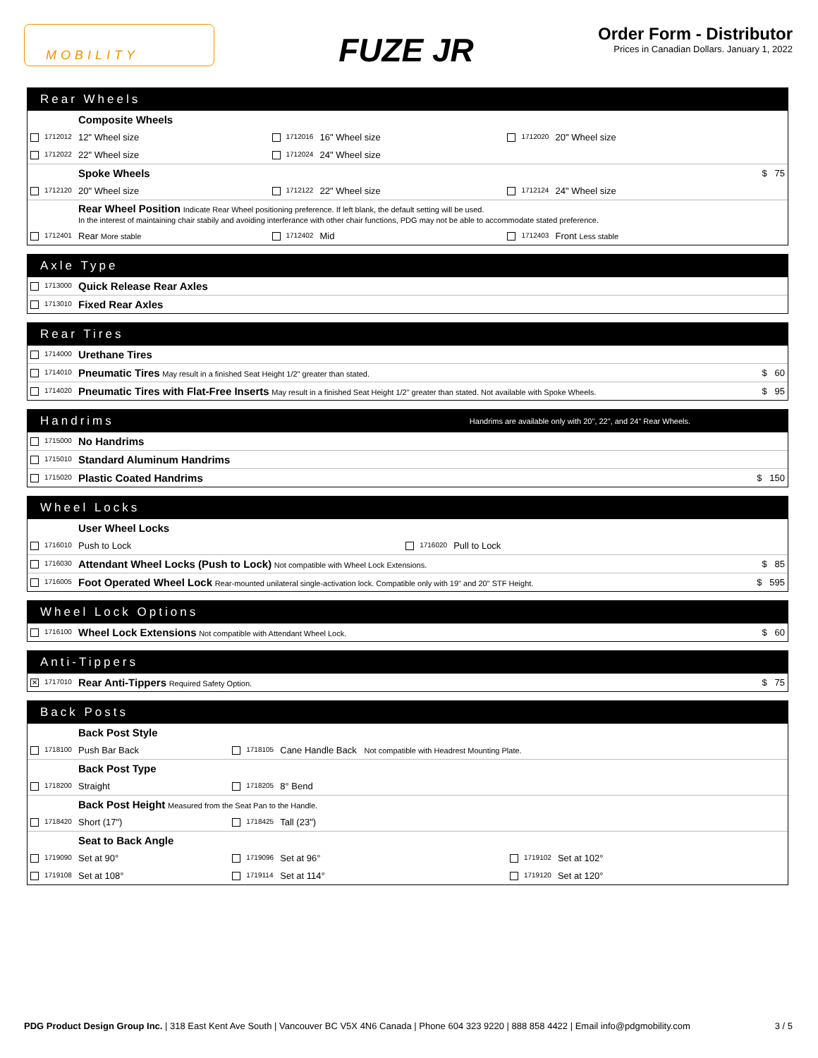MOBILITY
FUZE JR
Order Form - Distributor
Prices in Canadian Dollars. January 1, 2022
Rear Wheels
| | Composite Wheels | | | | | |
| 1712012 | 12" Wheel size | 1712016 | 16" Wheel size | 1712020 | 20" Wheel size | |
| 1712022 | 22" Wheel size | 1712024 | 24" Wheel size | | | |
| | Spoke Wheels | | | | | $ 75 |
| 1712120 | 20" Wheel size | 1712122 | 22" Wheel size | 1712124 | 24" Wheel size | |
| | Rear Wheel Position Indicate Rear Wheel positioning preference. If left blank, the default setting will be used. In the interest of maintaining chair stabily and avoiding interferance with other chair functions, PDG may not be able to accommodate stated preference. | | | | | |
| 1712401 | Rear More stable | 1712402 | Mid | 1712403 | Front Less stable | |
Axle Type
| 1713000 | Quick Release Rear Axles |
| 1713010 | Fixed Rear Axles |
Rear Tires
| 1714000 | Urethane Tires | |
| 1714010 | Pneumatic Tires May result in a finished Seat Height 1/2" greater than stated. | $ 60 |
| 1714020 | Pneumatic Tires with Flat-Free Inserts May result in a finished Seat Height 1/2" greater than stated. Not available with Spoke Wheels. | $ 95 |
Handrims Handrims are available only with 20", 22", and 24" Rear Wheels.
| 1715000 | No Handrims | |
| 1715010 | Standard Aluminum Handrims | |
| 1715020 | Plastic Coated Handrims | $ 150 |
Wheel Locks
| | User Wheel Locks | | | |
| 1716010 | Push to Lock | 1716020 | Pull to Lock | |
| 1716030 | Attendant Wheel Locks (Push to Lock) Not compatible with Wheel Lock Extensions. | | | $ 85 |
| 1716005 | Foot Operated Wheel Lock Rear-mounted unilateral single-activation lock. Compatible only with 19" and 20" STF Height. | | | $ 595 |
Wheel Lock Options
| 1716100 | Wheel Lock Extensions Not compatible with Attendant Wheel Lock. | $ 60 |
Anti-Tippers
| ✕ 1717010 | Rear Anti-Tippers Required Safety Option. | $ 75 |
Back Posts
| | Back Post Style | | | | |
| 1718100 | Push Bar Back | 1718105 | Cane Handle Back Not compatible with Headrest Mounting Plate. | | |
| | Back Post Type | | | | |
| 1718200 | Straight | 1718205 | 8° Bend | | |
| | Back Post Height Measured from the Seat Pan to the Handle. | | | | |
| 1718420 | Short (17") | 1718425 | Tall (23") | | |
| | Seat to Back Angle | | | | |
| 1719090 | Set at 90° | 1719096 | Set at 96° | 1719102 | Set at 102° |
| 1719108 | Set at 108° | 1719114 | Set at 114° | 1719120 | Set at 120° |
PDG Product Design Group Inc. | 318 East Kent Ave South | Vancouver BC V5X 4N6 Canada | Phone 604 323 9220 | 888 858 4422 | Email info@pdgmobility.com
3 / 5